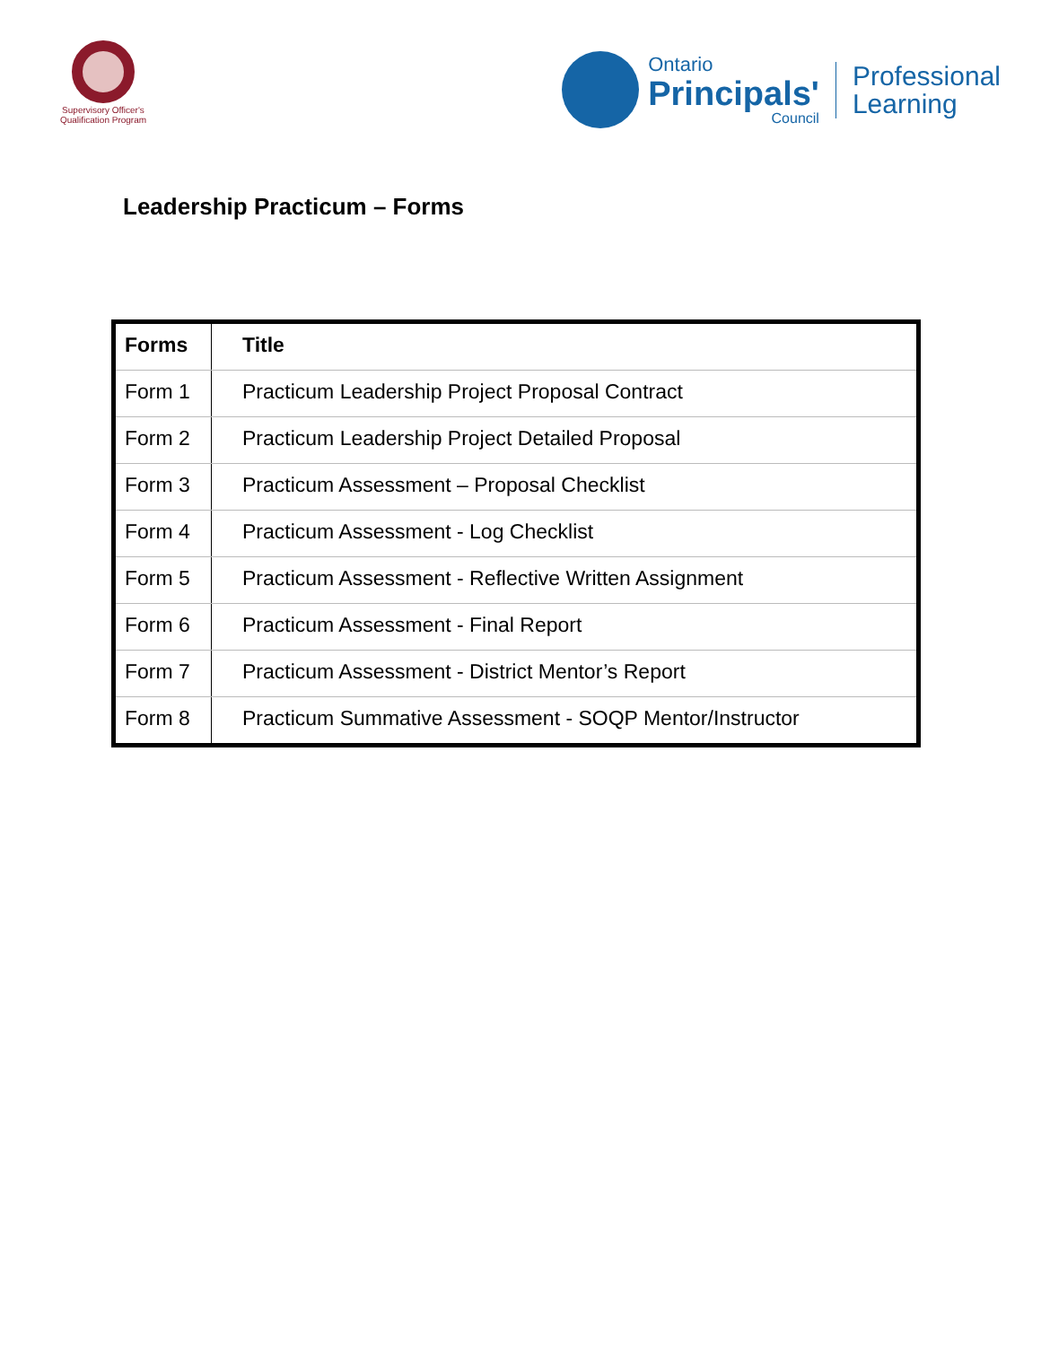Supervisory Officer's
Qualification Program
Ontario
Principals'
Council
Professional
Learning
Leadership Practicum – Forms
| Forms | Title |
| --- | --- |
| Form 1 | Practicum Leadership Project Proposal Contract |
| Form 2 | Practicum Leadership Project Detailed Proposal |
| Form 3 | Practicum Assessment – Proposal Checklist |
| Form 4 | Practicum Assessment - Log Checklist |
| Form 5 | Practicum Assessment - Reflective Written Assignment |
| Form 6 | Practicum Assessment - Final Report |
| Form 7 | Practicum Assessment - District Mentor’s Report |
| Form 8 | Practicum Summative Assessment - SOQP Mentor/Instructor |